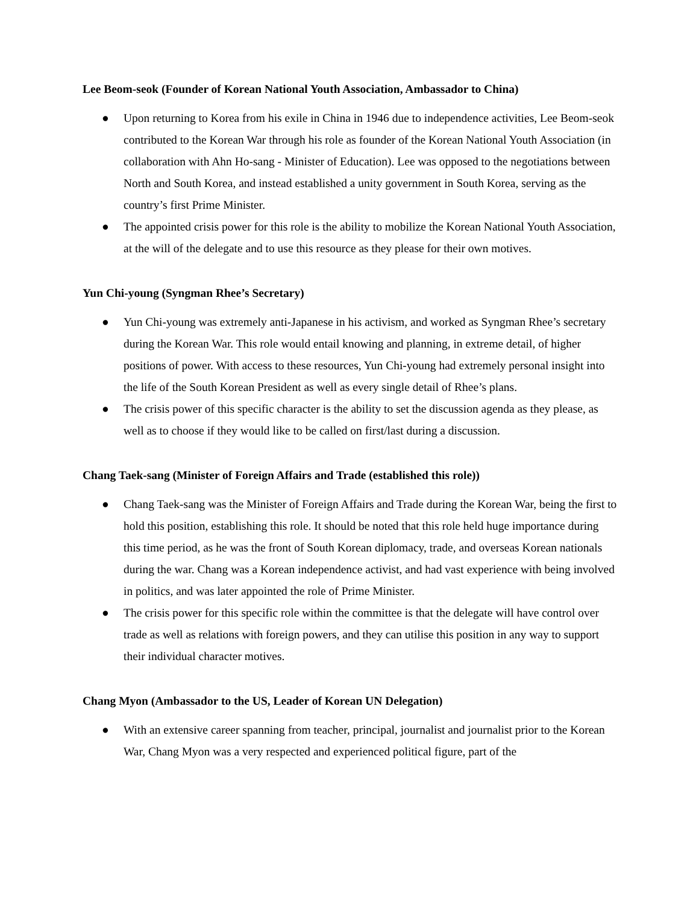Lee Beom-seok (Founder of Korean National Youth Association, Ambassador to China)
● Upon returning to Korea from his exile in China in 1946 due to independence activities, Lee Beom-seok contributed to the Korean War through his role as founder of the Korean National Youth Association (in collaboration with Ahn Ho-sang - Minister of Education). Lee was opposed to the negotiations between North and South Korea, and instead established a unity government in South Korea, serving as the country’s first Prime Minister.
● The appointed crisis power for this role is the ability to mobilize the Korean National Youth Association, at the will of the delegate and to use this resource as they please for their own motives.
Yun Chi-young (Syngman Rhee’s Secretary)
● Yun Chi-young was extremely anti-Japanese in his activism, and worked as Syngman Rhee’s secretary during the Korean War. This role would entail knowing and planning, in extreme detail, of higher positions of power. With access to these resources, Yun Chi-young had extremely personal insight into the life of the South Korean President as well as every single detail of Rhee’s plans.
● The crisis power of this specific character is the ability to set the discussion agenda as they please, as well as to choose if they would like to be called on first/last during a discussion.
Chang Taek-sang (Minister of Foreign Affairs and Trade (established this role))
● Chang Taek-sang was the Minister of Foreign Affairs and Trade during the Korean War, being the first to hold this position, establishing this role. It should be noted that this role held huge importance during this time period, as he was the front of South Korean diplomacy, trade, and overseas Korean nationals during the war. Chang was a Korean independence activist, and had vast experience with being involved in politics, and was later appointed the role of Prime Minister.
● The crisis power for this specific role within the committee is that the delegate will have control over trade as well as relations with foreign powers, and they can utilise this position in any way to support their individual character motives.
Chang Myon (Ambassador to the US, Leader of Korean UN Delegation)
● With an extensive career spanning from teacher, principal, journalist and journalist prior to the Korean War, Chang Myon was a very respected and experienced political figure, part of the